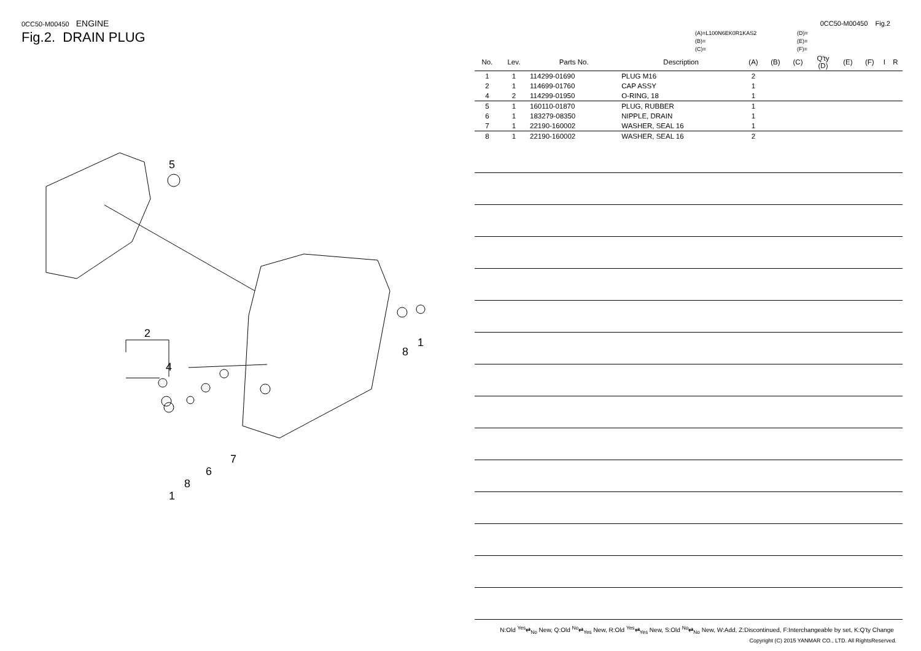0CC50-M00450 ENGINE
Fig.2. DRAIN PLUG
5
2
4
1
8
7
6
8
1
0CC50-M00450 Fig.2
(A)=L100N6EK0R1KAS2
(B)=
(C)=
(D)=
(E)=
(F)=
| No. | Lev. | Parts No. | Description | (A) | (B) | (C) | Q'ty (D) | (E) | (F) | I | R |
| --- | --- | --- | --- | --- | --- | --- | --- | --- | --- | --- | --- |
| 1 | 1 | 114299-01690 | PLUG M16 | 2 | | | | | | | |
| 2 | 1 | 114699-01760 | CAP ASSY | 1 | | | | | | | |
| 4 | 2 | 114299-01950 | O-RING, 18 | 1 | | | | | | | |
| 5 | 1 | 160110-01870 | PLUG, RUBBER | 1 | | | | | | | |
| 6 | 1 | 183279-08350 | NIPPLE, DRAIN | 1 | | | | | | | |
| 7 | 1 | 22190-160002 | WASHER, SEAL 16 | 1 | | | | | | | |
| 8 | 1 | 22190-160002 | WASHER, SEAL 16 | 2 | | | | | | | |
N:Old <sup>Yes</sup>⇄<sub>No</sub> New, Q:Old <sup>No</sup>⇄<sub>Yes</sub> New, R:Old <sup>Yes</sup>⇄<sub>Yes</sub> New, S:Old <sup>No</sup>⇄<sub>No</sub> New, W:Add, Z:Discontinued, F:Interchangeable by set, K:Q'ty Change
Copyright (C) 2015 YANMAR CO., LTD. All RightsReserved.